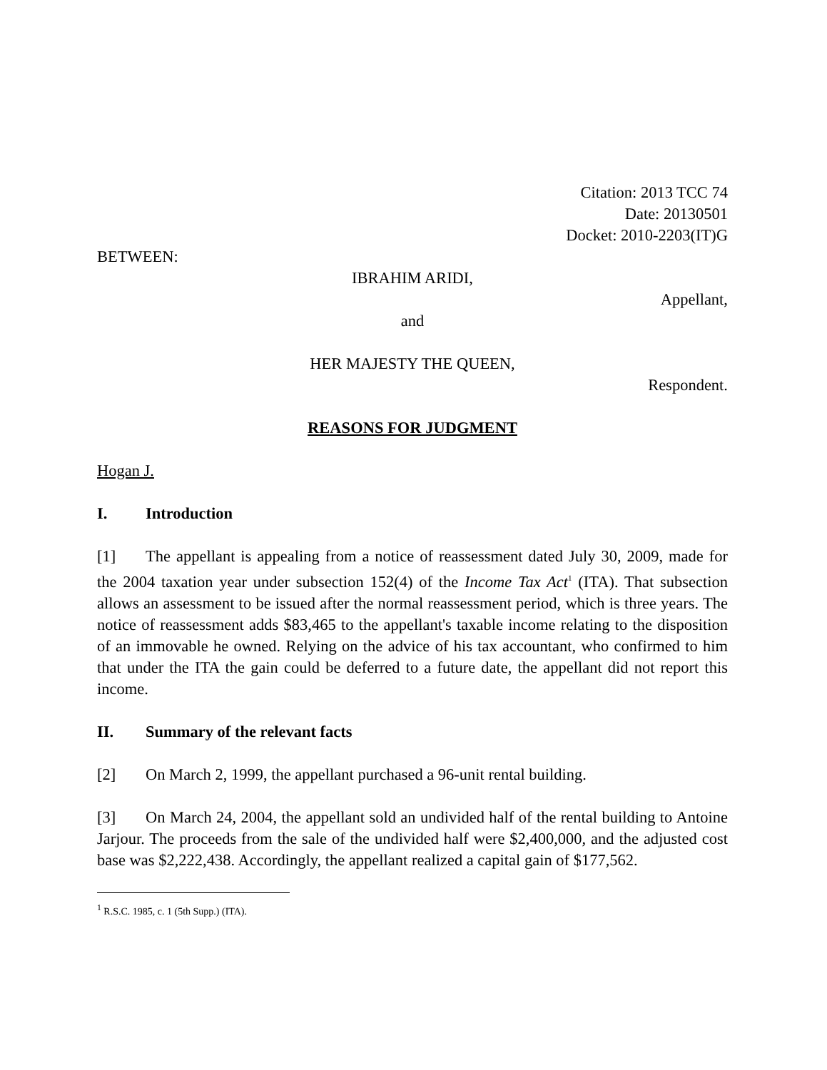Citation: 2013 TCC 74
Date: 20130501
Docket: 2010-2203(IT)G
BETWEEN:
IBRAHIM ARIDI,
Appellant,
and
HER MAJESTY THE QUEEN,
Respondent.
REASONS FOR JUDGMENT
Hogan J.
I. Introduction
[1] The appellant is appealing from a notice of reassessment dated July 30, 2009, made for the 2004 taxation year under subsection 152(4) of the Income Tax Act<sup>1</sup> (ITA). That subsection allows an assessment to be issued after the normal reassessment period, which is three years. The notice of reassessment adds $83,465 to the appellant's taxable income relating to the disposition of an immovable he owned. Relying on the advice of his tax accountant, who confirmed to him that under the ITA the gain could be deferred to a future date, the appellant did not report this income.
II. Summary of the relevant facts
[2] On March 2, 1999, the appellant purchased a 96-unit rental building.
[3] On March 24, 2004, the appellant sold an undivided half of the rental building to Antoine Jarjour. The proceeds from the sale of the undivided half were $2,400,000, and the adjusted cost base was $2,222,438. Accordingly, the appellant realized a capital gain of $177,562.
<sup>1</sup> R.S.C. 1985, c. 1 (5th Supp.) (ITA).